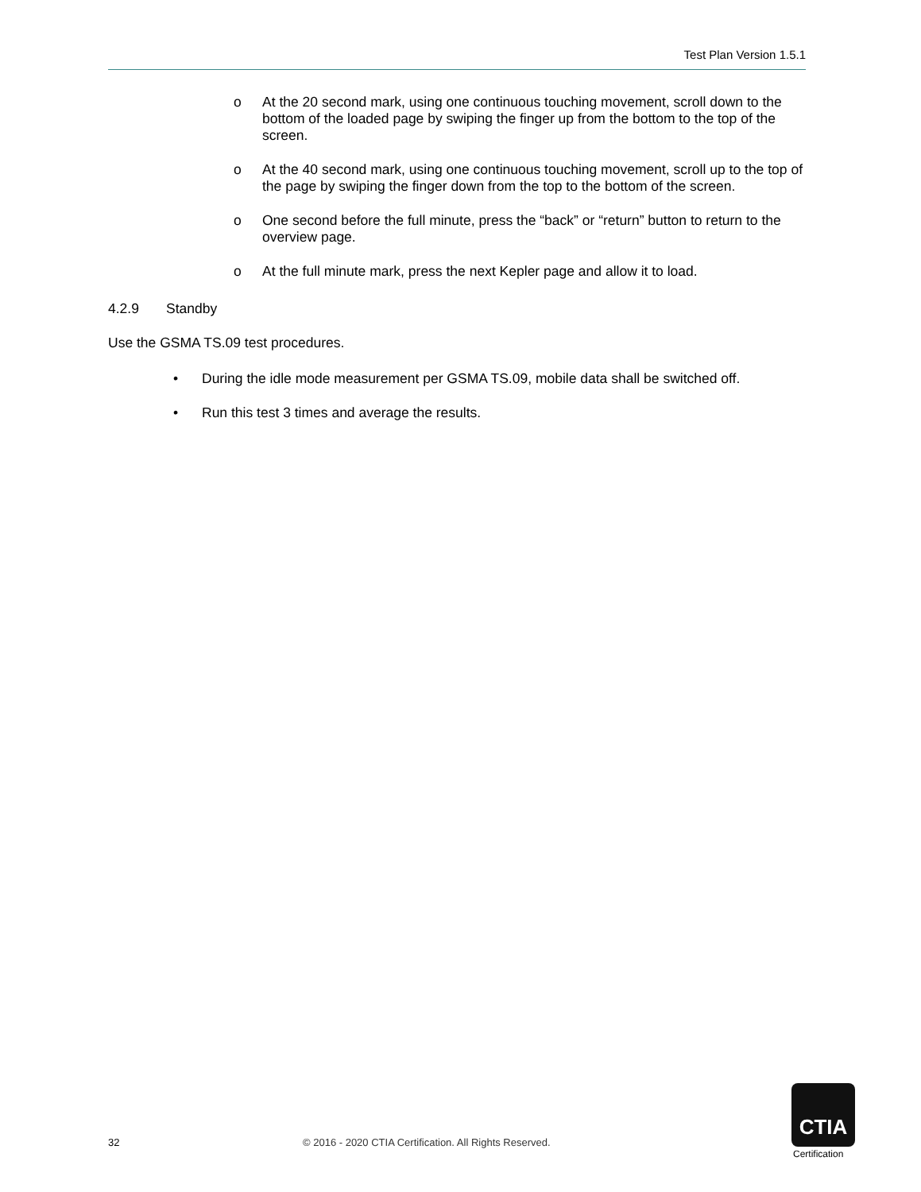Test Plan Version 1.5.1
o At the 20 second mark, using one continuous touching movement, scroll down to the bottom of the loaded page by swiping the finger up from the bottom to the top of the screen.
o At the 40 second mark, using one continuous touching movement, scroll up to the top of the page by swiping the finger down from the top to the bottom of the screen.
o One second before the full minute, press the “back” or “return” button to return to the overview page.
o At the full minute mark, press the next Kepler page and allow it to load.
4.2.9 Standby
Use the GSMA TS.09 test procedures.
• During the idle mode measurement per GSMA TS.09, mobile data shall be switched off.
• Run this test 3 times and average the results.
32 © 2016 - 2020 CTIA Certification. All Rights Reserved.
CTIA
Certification